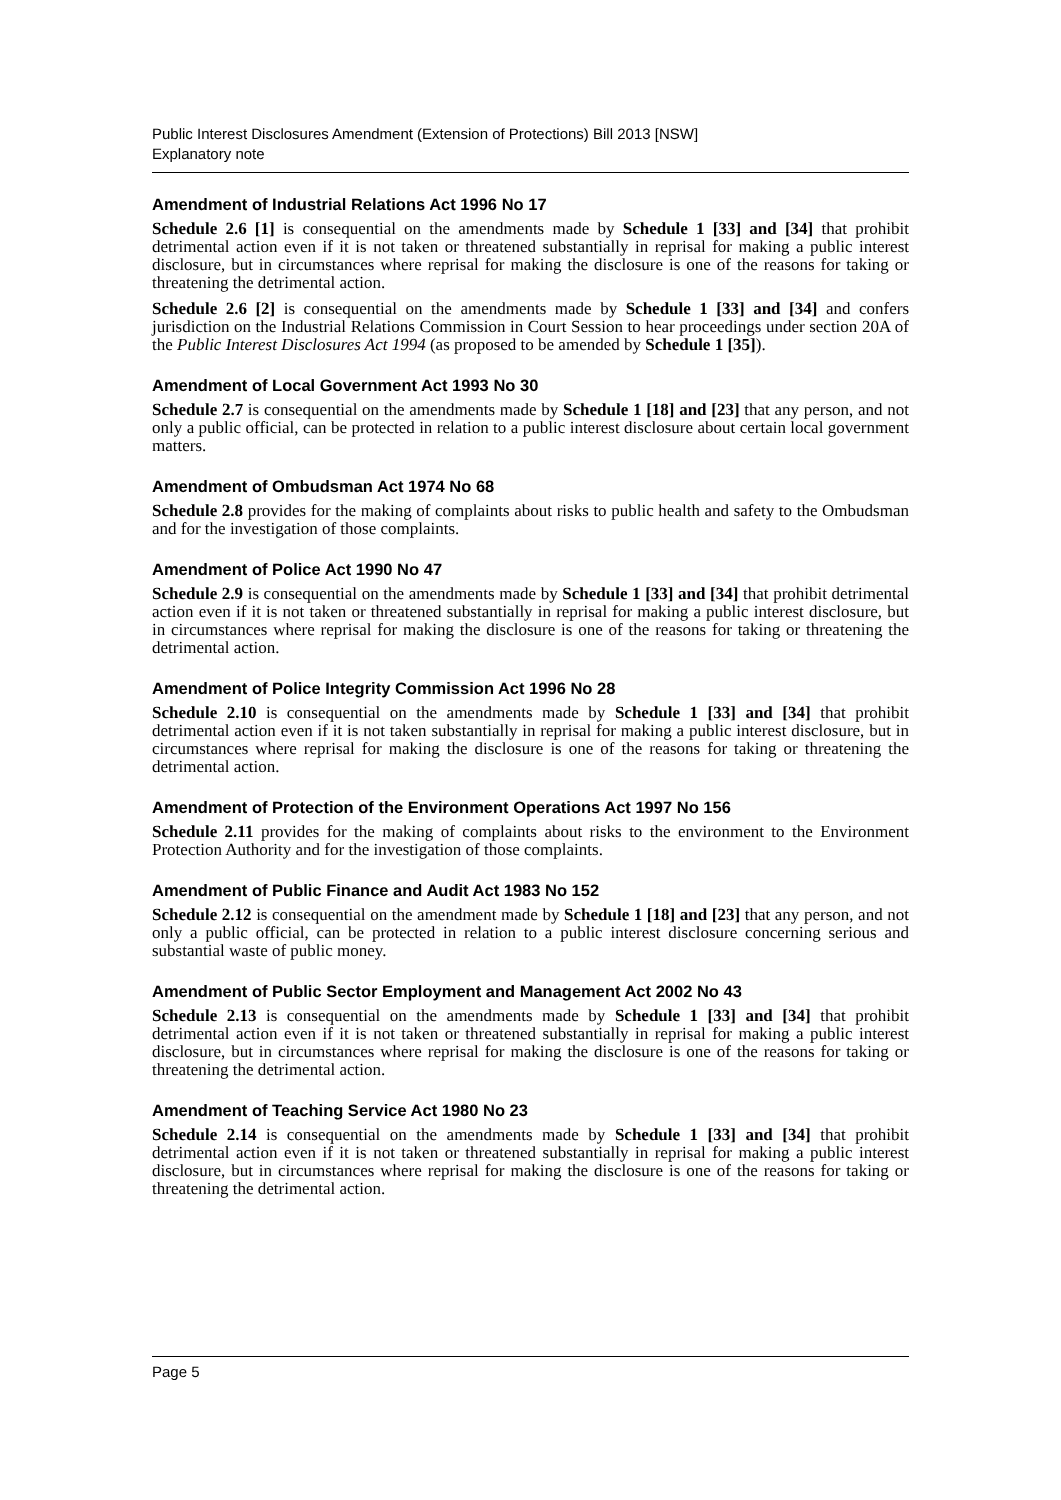Public Interest Disclosures Amendment (Extension of Protections) Bill 2013 [NSW]
Explanatory note
Amendment of Industrial Relations Act 1996 No 17
Schedule 2.6 [1] is consequential on the amendments made by Schedule 1 [33] and [34] that prohibit detrimental action even if it is not taken or threatened substantially in reprisal for making a public interest disclosure, but in circumstances where reprisal for making the disclosure is one of the reasons for taking or threatening the detrimental action.
Schedule 2.6 [2] is consequential on the amendments made by Schedule 1 [33] and [34] and confers jurisdiction on the Industrial Relations Commission in Court Session to hear proceedings under section 20A of the Public Interest Disclosures Act 1994 (as proposed to be amended by Schedule 1 [35]).
Amendment of Local Government Act 1993 No 30
Schedule 2.7 is consequential on the amendments made by Schedule 1 [18] and [23] that any person, and not only a public official, can be protected in relation to a public interest disclosure about certain local government matters.
Amendment of Ombudsman Act 1974 No 68
Schedule 2.8 provides for the making of complaints about risks to public health and safety to the Ombudsman and for the investigation of those complaints.
Amendment of Police Act 1990 No 47
Schedule 2.9 is consequential on the amendments made by Schedule 1 [33] and [34] that prohibit detrimental action even if it is not taken or threatened substantially in reprisal for making a public interest disclosure, but in circumstances where reprisal for making the disclosure is one of the reasons for taking or threatening the detrimental action.
Amendment of Police Integrity Commission Act 1996 No 28
Schedule 2.10 is consequential on the amendments made by Schedule 1 [33] and [34] that prohibit detrimental action even if it is not taken substantially in reprisal for making a public interest disclosure, but in circumstances where reprisal for making the disclosure is one of the reasons for taking or threatening the detrimental action.
Amendment of Protection of the Environment Operations Act 1997 No 156
Schedule 2.11 provides for the making of complaints about risks to the environment to the Environment Protection Authority and for the investigation of those complaints.
Amendment of Public Finance and Audit Act 1983 No 152
Schedule 2.12 is consequential on the amendment made by Schedule 1 [18] and [23] that any person, and not only a public official, can be protected in relation to a public interest disclosure concerning serious and substantial waste of public money.
Amendment of Public Sector Employment and Management Act 2002 No 43
Schedule 2.13 is consequential on the amendments made by Schedule 1 [33] and [34] that prohibit detrimental action even if it is not taken or threatened substantially in reprisal for making a public interest disclosure, but in circumstances where reprisal for making the disclosure is one of the reasons for taking or threatening the detrimental action.
Amendment of Teaching Service Act 1980 No 23
Schedule 2.14 is consequential on the amendments made by Schedule 1 [33] and [34] that prohibit detrimental action even if it is not taken or threatened substantially in reprisal for making a public interest disclosure, but in circumstances where reprisal for making the disclosure is one of the reasons for taking or threatening the detrimental action.
Page 5